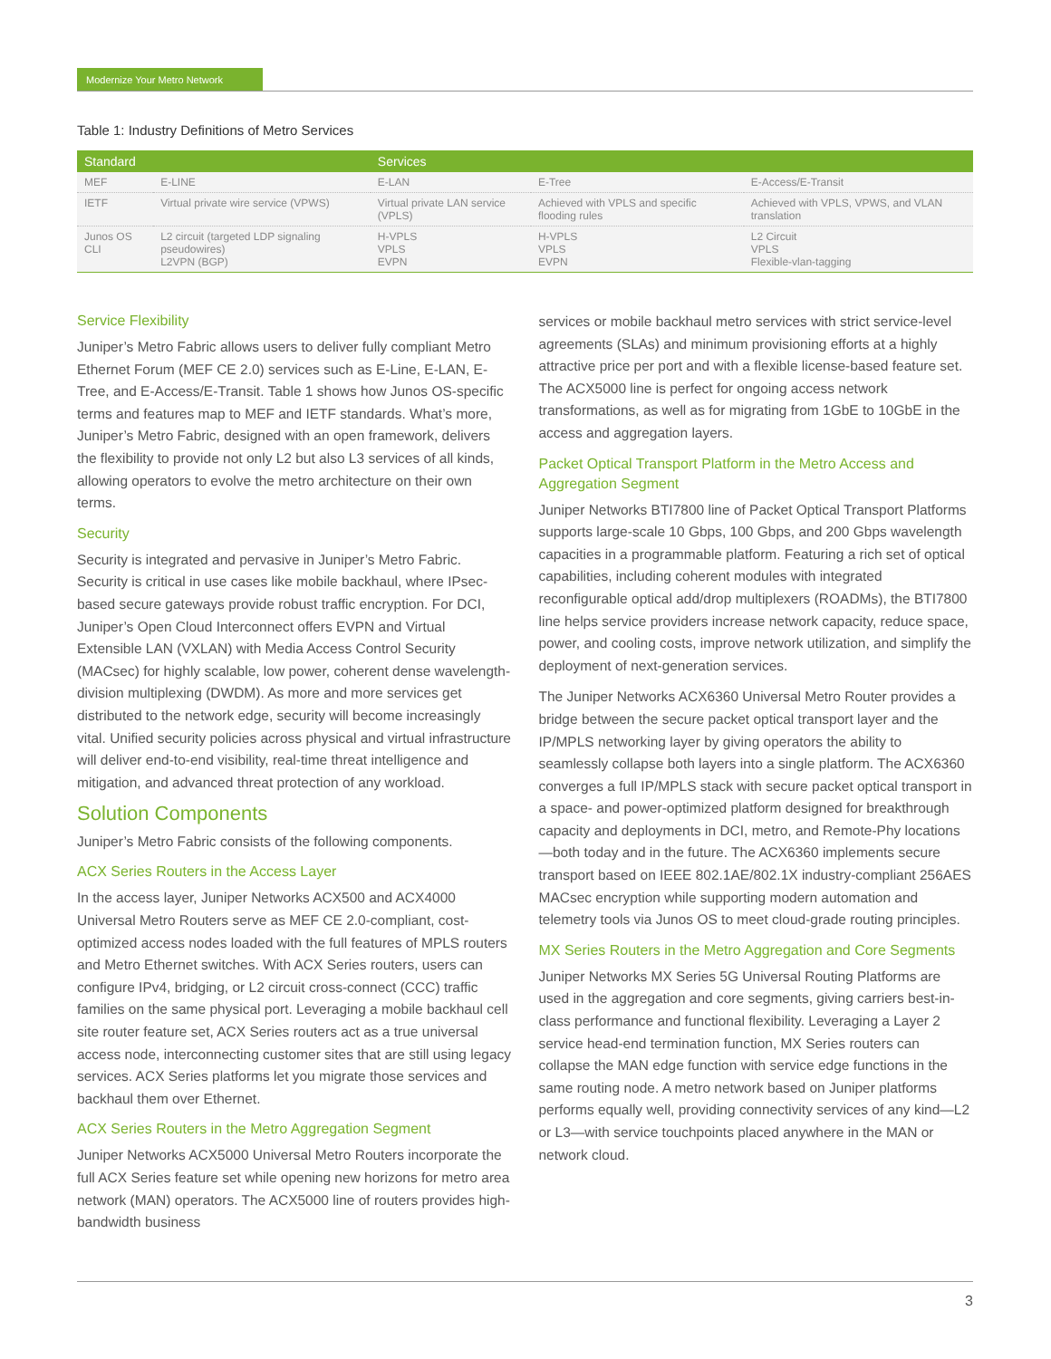Modernize Your Metro Network
Table 1: Industry Definitions of Metro Services
| Standard | | Services | | |
| --- | --- | --- | --- | --- |
| MEF | E-LINE | E-LAN | E-Tree | E-Access/E-Transit |
| IETF | Virtual private wire service (VPWS) | Virtual private LAN service (VPLS) | Achieved with VPLS and specific flooding rules | Achieved with VPLS, VPWS, and VLAN translation |
| Junos OS CLI | L2 circuit (targeted LDP signaling pseudowires) L2VPN (BGP) | H-VPLS VPLS EVPN | H-VPLS VPLS EVPN | L2 Circuit VPLS Flexible-vlan-tagging |
Service Flexibility
Juniper’s Metro Fabric allows users to deliver fully compliant Metro Ethernet Forum (MEF CE 2.0) services such as E-Line, E-LAN, E-Tree, and E-Access/E-Transit. Table 1 shows how Junos OS-specific terms and features map to MEF and IETF standards. What’s more, Juniper’s Metro Fabric, designed with an open framework, delivers the flexibility to provide not only L2 but also L3 services of all kinds, allowing operators to evolve the metro architecture on their own terms.
Security
Security is integrated and pervasive in Juniper’s Metro Fabric. Security is critical in use cases like mobile backhaul, where IPsec-based secure gateways provide robust traffic encryption. For DCI, Juniper’s Open Cloud Interconnect offers EVPN and Virtual Extensible LAN (VXLAN) with Media Access Control Security (MACsec) for highly scalable, low power, coherent dense wavelength-division multiplexing (DWDM). As more and more services get distributed to the network edge, security will become increasingly vital. Unified security policies across physical and virtual infrastructure will deliver end-to-end visibility, real-time threat intelligence and mitigation, and advanced threat protection of any workload.
Solution Components
Juniper’s Metro Fabric consists of the following components.
ACX Series Routers in the Access Layer
In the access layer, Juniper Networks ACX500 and ACX4000 Universal Metro Routers serve as MEF CE 2.0-compliant, cost-optimized access nodes loaded with the full features of MPLS routers and Metro Ethernet switches. With ACX Series routers, users can configure IPv4, bridging, or L2 circuit cross-connect (CCC) traffic families on the same physical port. Leveraging a mobile backhaul cell site router feature set, ACX Series routers act as a true universal access node, interconnecting customer sites that are still using legacy services. ACX Series platforms let you migrate those services and backhaul them over Ethernet.
ACX Series Routers in the Metro Aggregation Segment
Juniper Networks ACX5000 Universal Metro Routers incorporate the full ACX Series feature set while opening new horizons for metro area network (MAN) operators. The ACX5000 line of routers provides high-bandwidth business
services or mobile backhaul metro services with strict service-level agreements (SLAs) and minimum provisioning efforts at a highly attractive price per port and with a flexible license-based feature set. The ACX5000 line is perfect for ongoing access network transformations, as well as for migrating from 1GbE to 10GbE in the access and aggregation layers.
Packet Optical Transport Platform in the Metro Access and Aggregation Segment
Juniper Networks BTI7800 line of Packet Optical Transport Platforms supports large-scale 10 Gbps, 100 Gbps, and 200 Gbps wavelength capacities in a programmable platform. Featuring a rich set of optical capabilities, including coherent modules with integrated reconfigurable optical add/drop multiplexers (ROADMs), the BTI7800 line helps service providers increase network capacity, reduce space, power, and cooling costs, improve network utilization, and simplify the deployment of next-generation services.
The Juniper Networks ACX6360 Universal Metro Router provides a bridge between the secure packet optical transport layer and the IP/MPLS networking layer by giving operators the ability to seamlessly collapse both layers into a single platform. The ACX6360 converges a full IP/MPLS stack with secure packet optical transport in a space- and power-optimized platform designed for breakthrough capacity and deployments in DCI, metro, and Remote-Phy locations—both today and in the future. The ACX6360 implements secure transport based on IEEE 802.1AE/802.1X industry-compliant 256AES MACsec encryption while supporting modern automation and telemetry tools via Junos OS to meet cloud-grade routing principles.
MX Series Routers in the Metro Aggregation and Core Segments
Juniper Networks MX Series 5G Universal Routing Platforms are used in the aggregation and core segments, giving carriers best-in-class performance and functional flexibility. Leveraging a Layer 2 service head-end termination function, MX Series routers can collapse the MAN edge function with service edge functions in the same routing node. A metro network based on Juniper platforms performs equally well, providing connectivity services of any kind—L2 or L3—with service touchpoints placed anywhere in the MAN or network cloud.
3